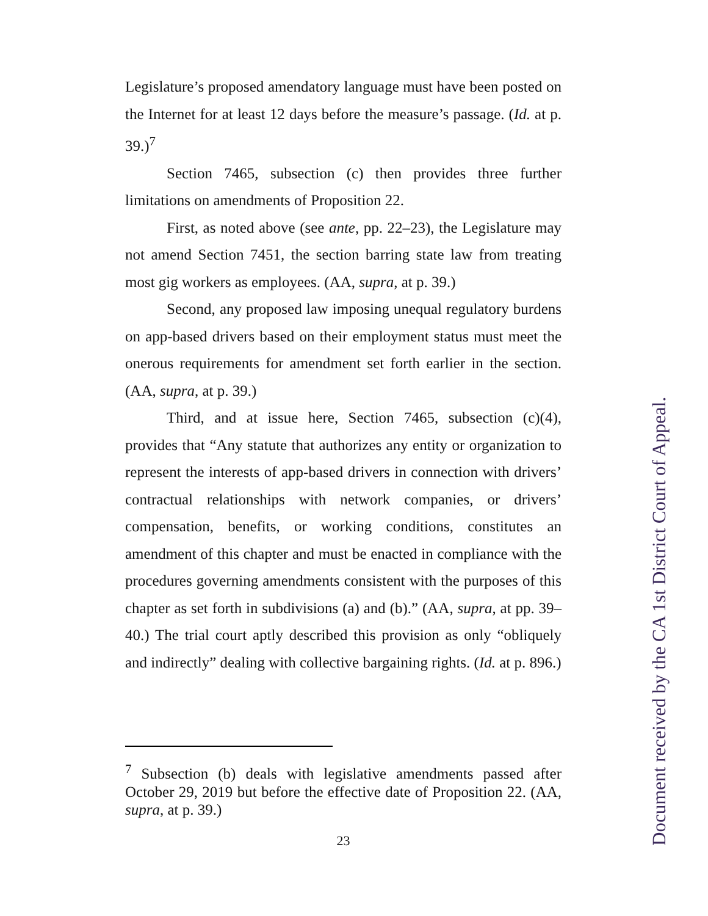Legislature’s proposed amendatory language must have been posted on the Internet for at least 12 days before the measure’s passage. (Id. at p. 39.)<sup>7</sup>
Section 7465, subsection (c) then provides three further limitations on amendments of Proposition 22.
First, as noted above (see ante, pp. 22–23), the Legislature may not amend Section 7451, the section barring state law from treating most gig workers as employees. (AA, supra, at p. 39.)
Second, any proposed law imposing unequal regulatory burdens on app-based drivers based on their employment status must meet the onerous requirements for amendment set forth earlier in the section. (AA, supra, at p. 39.)
Third, and at issue here, Section 7465, subsection (c)(4), provides that “Any statute that authorizes any entity or organization to represent the interests of app-based drivers in connection with drivers’ contractual relationships with network companies, or drivers’ compensation, benefits, or working conditions, constitutes an amendment of this chapter and must be enacted in compliance with the procedures governing amendments consistent with the purposes of this chapter as set forth in subdivisions (a) and (b).” (AA, supra, at pp. 39–40.) The trial court aptly described this provision as only “obliquely and indirectly” dealing with collective bargaining rights. (Id. at p. 896.)
<sup>7</sup> Subsection (b) deals with legislative amendments passed after October 29, 2019 but before the effective date of Proposition 22. (AA, supra, at p. 39.)
23
Document received by the CA 1st District Court of Appeal.